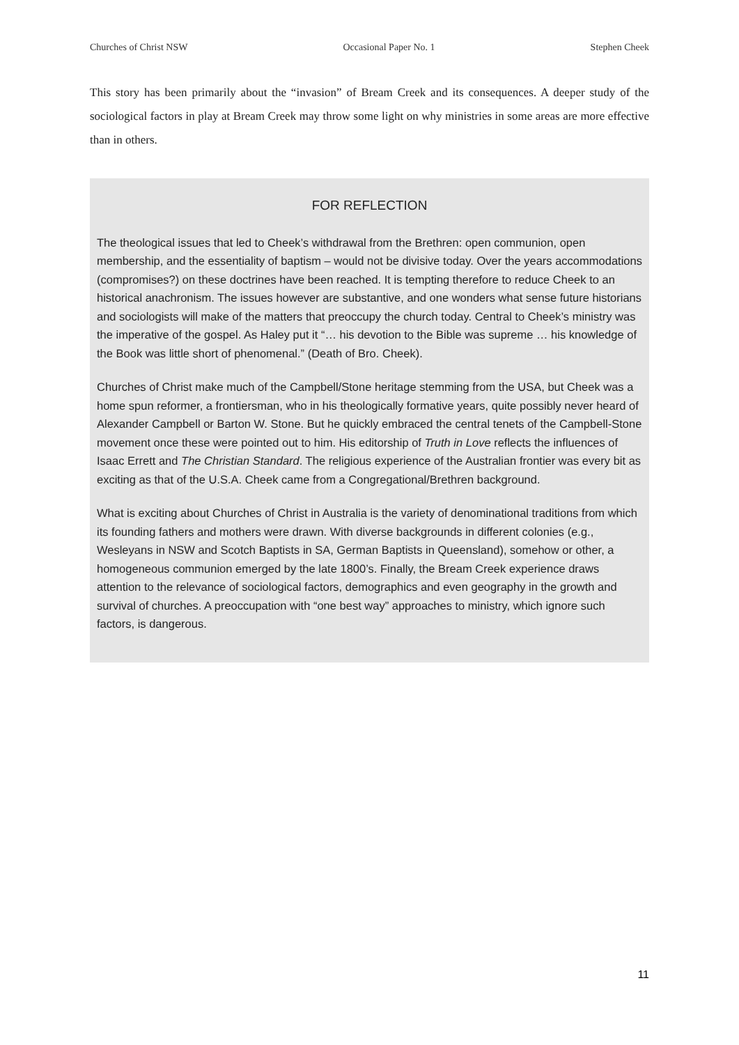Churches of Christ NSW Occasional Paper No. 1 Stephen Cheek
This story has been primarily about the “invasion” of Bream Creek and its consequences. A deeper study of the sociological factors in play at Bream Creek may throw some light on why ministries in some areas are more effective than in others.
FOR REFLECTION
The theological issues that led to Cheek’s withdrawal from the Brethren: open communion, open membership, and the essentiality of baptism – would not be divisive today. Over the years accommodations (compromises?) on these doctrines have been reached. It is tempting therefore to reduce Cheek to an historical anachronism. The issues however are substantive, and one wonders what sense future historians and sociologists will make of the matters that preoccupy the church today. Central to Cheek’s ministry was the imperative of the gospel. As Haley put it “… his devotion to the Bible was supreme … his knowledge of the Book was little short of phenomenal.” (Death of Bro. Cheek).
Churches of Christ make much of the Campbell/Stone heritage stemming from the USA, but Cheek was a home spun reformer, a frontiersman, who in his theologically formative years, quite possibly never heard of Alexander Campbell or Barton W. Stone. But he quickly embraced the central tenets of the Campbell-Stone movement once these were pointed out to him. His editorship of Truth in Love reflects the influences of Isaac Errett and The Christian Standard. The religious experience of the Australian frontier was every bit as exciting as that of the U.S.A. Cheek came from a Congregational/Brethren background.
What is exciting about Churches of Christ in Australia is the variety of denominational traditions from which its founding fathers and mothers were drawn. With diverse backgrounds in different colonies (e.g., Wesleyans in NSW and Scotch Baptists in SA, German Baptists in Queensland), somehow or other, a homogeneous communion emerged by the late 1800’s. Finally, the Bream Creek experience draws attention to the relevance of sociological factors, demographics and even geography in the growth and survival of churches. A preoccupation with “one best way” approaches to ministry, which ignore such factors, is dangerous.
11